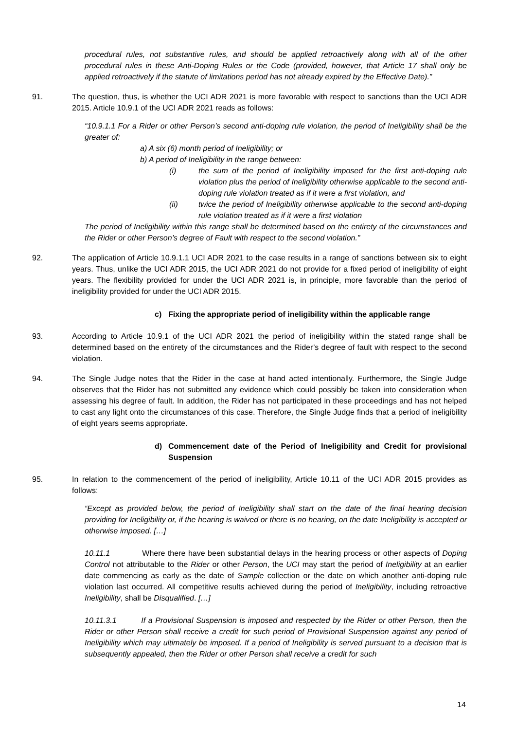procedural rules, not substantive rules, and should be applied retroactively along with all of the other procedural rules in these Anti-Doping Rules or the Code (provided, however, that Article 17 shall only be applied retroactively if the statute of limitations period has not already expired by the Effective Date).”
91. The question, thus, is whether the UCI ADR 2021 is more favorable with respect to sanctions than the UCI ADR 2015. Article 10.9.1 of the UCI ADR 2021 reads as follows:
“10.9.1.1 For a Rider or other Person’s second anti-doping rule violation, the period of Ineligibility shall be the greater of:
a) A six (6) month period of Ineligibility; or
b) A period of Ineligibility in the range between:
(i) the sum of the period of Ineligibility imposed for the first anti-doping rule violation plus the period of Ineligibility otherwise applicable to the second anti-doping rule violation treated as if it were a first violation, and
(ii) twice the period of Ineligibility otherwise applicable to the second anti-doping rule violation treated as if it were a first violation
The period of Ineligibility within this range shall be determined based on the entirety of the circumstances and the Rider or other Person’s degree of Fault with respect to the second violation.”
92. The application of Article 10.9.1.1 UCI ADR 2021 to the case results in a range of sanctions between six to eight years. Thus, unlike the UCI ADR 2015, the UCI ADR 2021 do not provide for a fixed period of ineligibility of eight years. The flexibility provided for under the UCI ADR 2021 is, in principle, more favorable than the period of ineligibility provided for under the UCI ADR 2015.
c) Fixing the appropriate period of ineligibility within the applicable range
93. According to Article 10.9.1 of the UCI ADR 2021 the period of ineligibility within the stated range shall be determined based on the entirety of the circumstances and the Rider’s degree of fault with respect to the second violation.
94. The Single Judge notes that the Rider in the case at hand acted intentionally. Furthermore, the Single Judge observes that the Rider has not submitted any evidence which could possibly be taken into consideration when assessing his degree of fault. In addition, the Rider has not participated in these proceedings and has not helped to cast any light onto the circumstances of this case. Therefore, the Single Judge finds that a period of ineligibility of eight years seems appropriate.
d) Commencement date of the Period of Ineligibility and Credit for provisional Suspension
95. In relation to the commencement of the period of ineligibility, Article 10.11 of the UCI ADR 2015 provides as follows:
“Except as provided below, the period of Ineligibility shall start on the date of the final hearing decision providing for Ineligibility or, if the hearing is waived or there is no hearing, on the date Ineligibility is accepted or otherwise imposed. […]
10.11.1 Where there have been substantial delays in the hearing process or other aspects of Doping Control not attributable to the Rider or other Person, the UCI may start the period of Ineligibility at an earlier date commencing as early as the date of Sample collection or the date on which another anti-doping rule violation last occurred. All competitive results achieved during the period of Ineligibility, including retroactive Ineligibility, shall be Disqualified. […]
10.11.3.1 If a Provisional Suspension is imposed and respected by the Rider or other Person, then the Rider or other Person shall receive a credit for such period of Provisional Suspension against any period of Ineligibility which may ultimately be imposed. If a period of Ineligibility is served pursuant to a decision that is subsequently appealed, then the Rider or other Person shall receive a credit for such
14